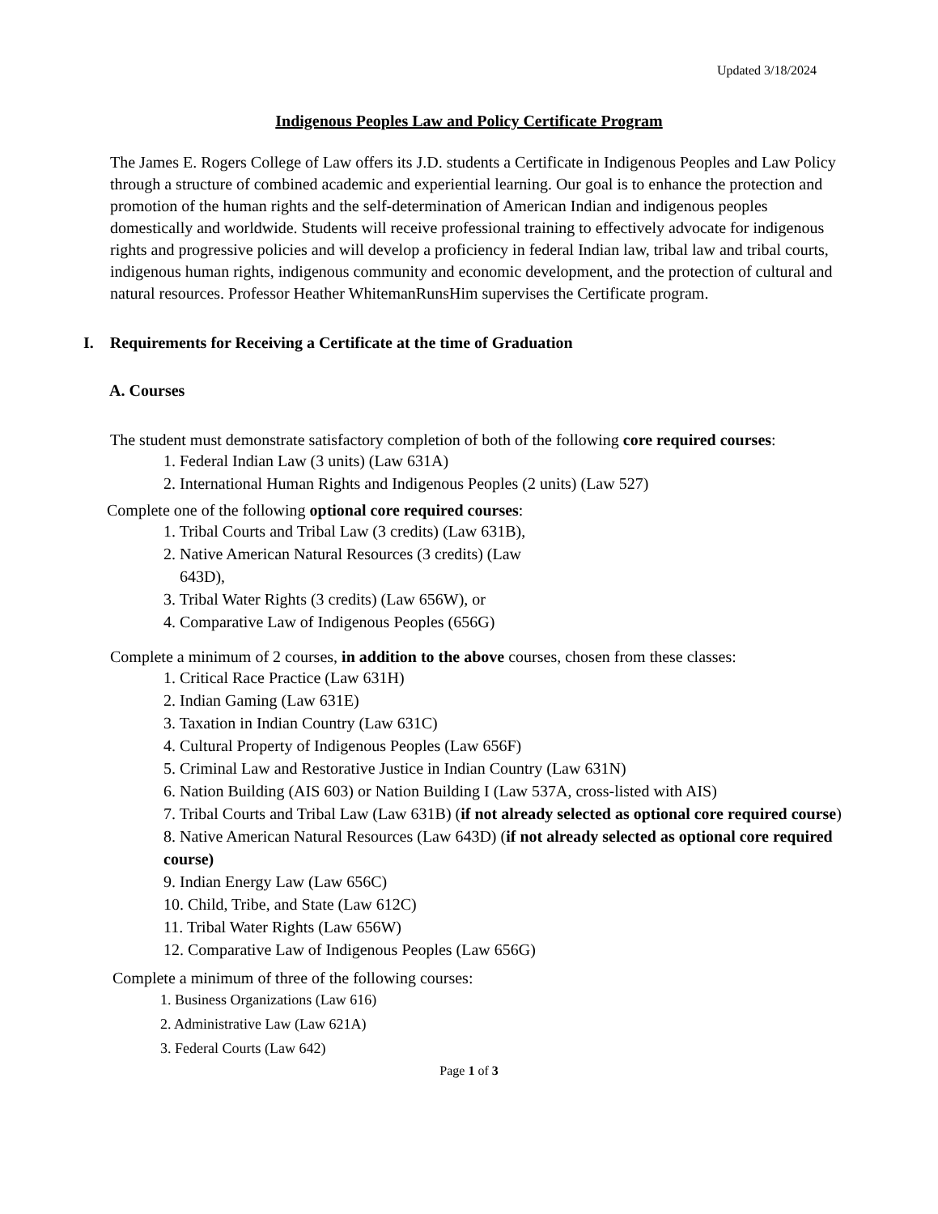Updated 3/18/2024
Indigenous Peoples Law and Policy Certificate Program
The James E. Rogers College of Law offers its J.D. students a Certificate in Indigenous Peoples and Law Policy through a structure of combined academic and experiential learning. Our goal is to enhance the protection and promotion of the human rights and the self-determination of American Indian and indigenous peoples domestically and worldwide. Students will receive professional training to effectively advocate for indigenous rights and progressive policies and will develop a proficiency in federal Indian law, tribal law and tribal courts, indigenous human rights, indigenous community and economic development, and the protection of cultural and natural resources. Professor Heather WhitemanRunsHim supervises the Certificate program.
I. Requirements for Receiving a Certificate at the time of Graduation
A. Courses
The student must demonstrate satisfactory completion of both of the following core required courses:
1. Federal Indian Law (3 units) (Law 631A)
2. International Human Rights and Indigenous Peoples (2 units) (Law 527)
Complete one of the following optional core required courses:
1. Tribal Courts and Tribal Law (3 credits) (Law 631B),
2. Native American Natural Resources (3 credits) (Law
643D),
3. Tribal Water Rights (3 credits) (Law 656W), or
4. Comparative Law of Indigenous Peoples (656G)
Complete a minimum of 2 courses, in addition to the above courses, chosen from these classes:
1. Critical Race Practice (Law 631H)
2. Indian Gaming (Law 631E)
3. Taxation in Indian Country (Law 631C)
4. Cultural Property of Indigenous Peoples (Law 656F)
5. Criminal Law and Restorative Justice in Indian Country (Law 631N)
6. Nation Building (AIS 603) or Nation Building I (Law 537A, cross-listed with AIS)
7. Tribal Courts and Tribal Law (Law 631B) (if not already selected as optional core required course)
8. Native American Natural Resources (Law 643D) (if not already selected as optional core required course)
9. Indian Energy Law (Law 656C)
10. Child, Tribe, and State (Law 612C)
11. Tribal Water Rights (Law 656W)
12. Comparative Law of Indigenous Peoples (Law 656G)
Complete a minimum of three of the following courses:
1. Business Organizations (Law 616)
2. Administrative Law (Law 621A)
3. Federal Courts (Law 642)
Page 1 of 3